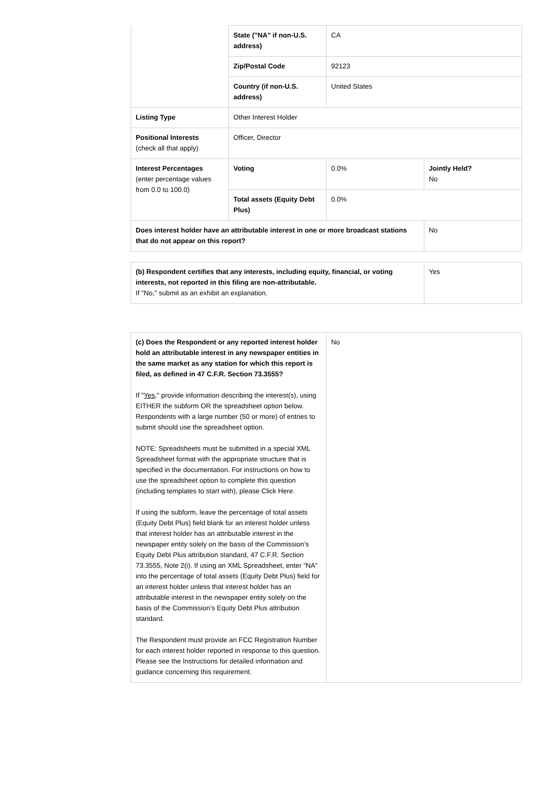| | State ("NA" if non-U.S. address) | CA | |
| | Zip/Postal Code | 92123 | |
| | Country (if non-U.S. address) | United States | |
| Listing Type | Other Interest Holder | | |
| Positional Interests (check all that apply) | Officer, Director | | |
| Interest Percentages (enter percentage values from 0.0 to 100.0) | Voting | 0.0% | Jointly Held? No |
| | Total assets (Equity Debt Plus) | 0.0% | |
| Does interest holder have an attributable interest in one or more broadcast stations that do not appear on this report? | | | No |
| (b) Respondent certifies that any interests, including equity, financial, or voting interests, not reported in this filing are non-attributable. If "No," submit as an exhibit an explanation. | Yes |
| (c) Does the Respondent or any reported interest holder hold an attributable interest in any newspaper entities in the same market as any station for which this report is filed, as defined in 47 C.F.R. Section 73.3555? If " Yes ," provide information describing the interest(s), using EITHER the subform OR the spreadsheet option below. Respondents with a large number (50 or more) of entries to submit should use the spreadsheet option. NOTE: Spreadsheets must be submitted in a special XML Spreadsheet format with the appropriate structure that is specified in the documentation. For instructions on how to use the spreadsheet option to complete this question (including templates to start with), please Click Here. If using the subform, leave the percentage of total assets (Equity Debt Plus) field blank for an interest holder unless that interest holder has an attributable interest in the newspaper entity solely on the basis of the Commission’s Equity Debt Plus attribution standard, 47 C.F.R. Section 73.3555, Note 2(i). If using an XML Spreadsheet, enter “NA” into the percentage of total assets (Equity Debt Plus) field for an interest holder unless that interest holder has an attributable interest in the newspaper entity solely on the basis of the Commission’s Equity Debt Plus attribution standard. The Respondent must provide an FCC Registration Number for each interest holder reported in response to this question. Please see the Instructions for detailed information and guidance concerning this requirement. | No |